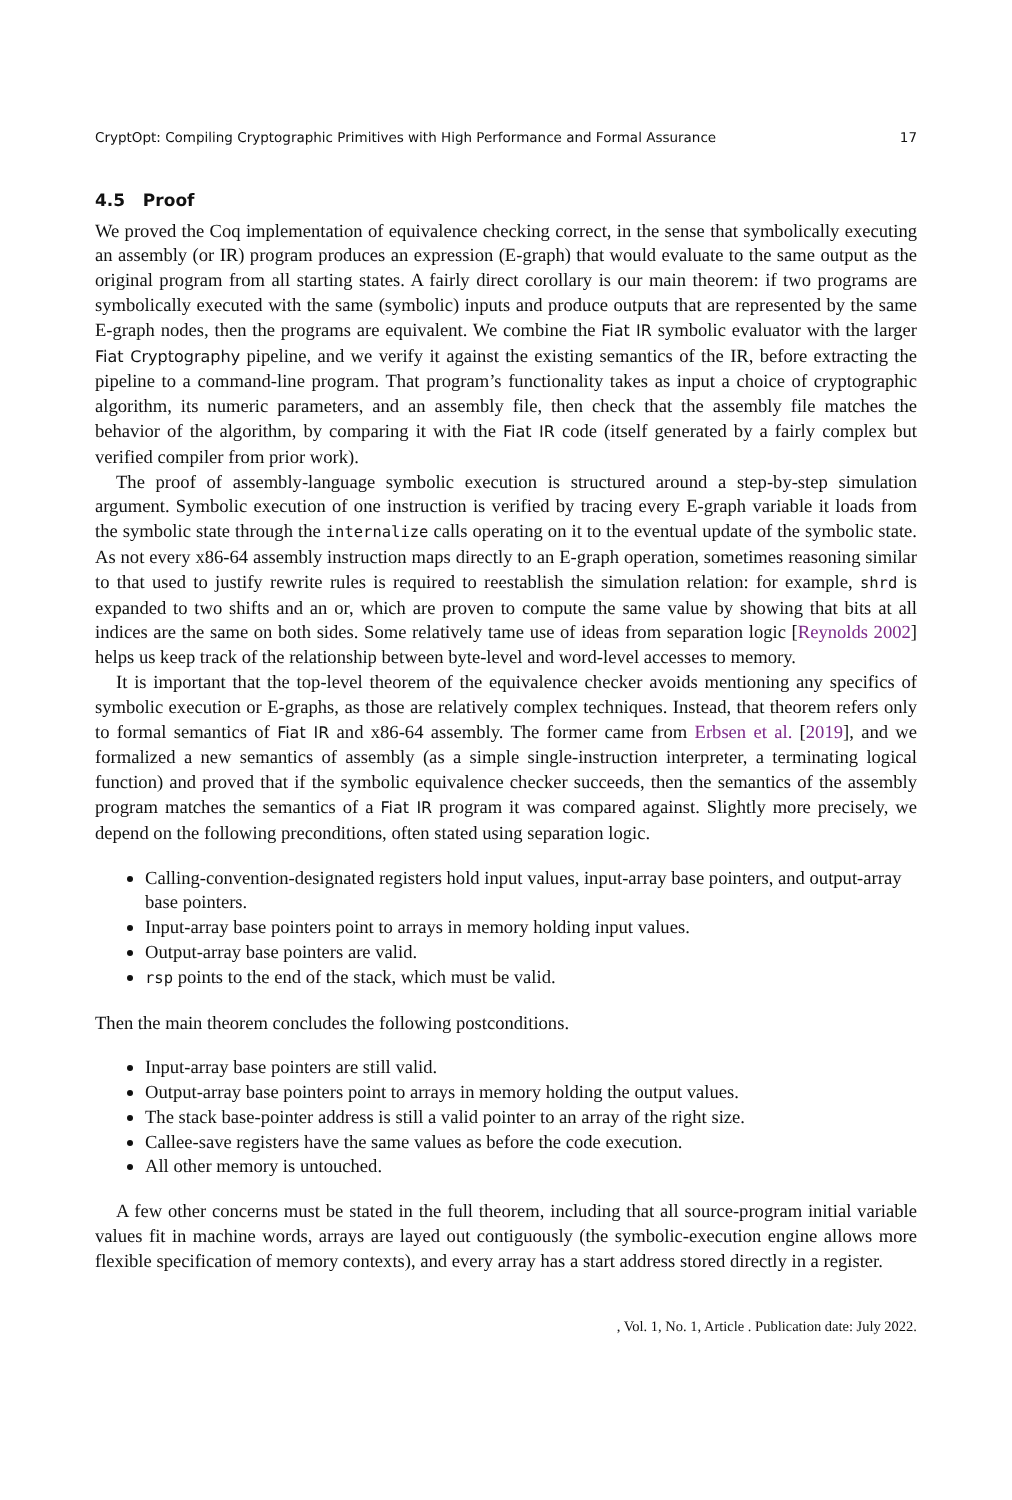CryptOpt: Compiling Cryptographic Primitives with High Performance and Formal Assurance 17
4.5 Proof
We proved the Coq implementation of equivalence checking correct, in the sense that symbolically executing an assembly (or IR) program produces an expression (E-graph) that would evaluate to the same output as the original program from all starting states. A fairly direct corollary is our main theorem: if two programs are symbolically executed with the same (symbolic) inputs and produce outputs that are represented by the same E-graph nodes, then the programs are equivalent. We combine the Fiat IR symbolic evaluator with the larger Fiat Cryptography pipeline, and we verify it against the existing semantics of the IR, before extracting the pipeline to a command-line program. That program’s functionality takes as input a choice of cryptographic algorithm, its numeric parameters, and an assembly file, then check that the assembly file matches the behavior of the algorithm, by comparing it with the Fiat IR code (itself generated by a fairly complex but verified compiler from prior work).
The proof of assembly-language symbolic execution is structured around a step-by-step simulation argument. Symbolic execution of one instruction is verified by tracing every E-graph variable it loads from the symbolic state through the internalize calls operating on it to the eventual update of the symbolic state. As not every x86-64 assembly instruction maps directly to an E-graph operation, sometimes reasoning similar to that used to justify rewrite rules is required to reestablish the simulation relation: for example, shrd is expanded to two shifts and an or, which are proven to compute the same value by showing that bits at all indices are the same on both sides. Some relatively tame use of ideas from separation logic [Reynolds 2002] helps us keep track of the relationship between byte-level and word-level accesses to memory.
It is important that the top-level theorem of the equivalence checker avoids mentioning any specifics of symbolic execution or E-graphs, as those are relatively complex techniques. Instead, that theorem refers only to formal semantics of Fiat IR and x86-64 assembly. The former came from Erbsen et al. [2019], and we formalized a new semantics of assembly (as a simple single-instruction interpreter, a terminating logical function) and proved that if the symbolic equivalence checker succeeds, then the semantics of the assembly program matches the semantics of a Fiat IR program it was compared against. Slightly more precisely, we depend on the following preconditions, often stated using separation logic.
Calling-convention-designated registers hold input values, input-array base pointers, and output-array base pointers.
Input-array base pointers point to arrays in memory holding input values.
Output-array base pointers are valid.
rsp points to the end of the stack, which must be valid.
Then the main theorem concludes the following postconditions.
Input-array base pointers are still valid.
Output-array base pointers point to arrays in memory holding the output values.
The stack base-pointer address is still a valid pointer to an array of the right size.
Callee-save registers have the same values as before the code execution.
All other memory is untouched.
A few other concerns must be stated in the full theorem, including that all source-program initial variable values fit in machine words, arrays are layed out contiguously (the symbolic-execution engine allows more flexible specification of memory contexts), and every array has a start address stored directly in a register.
, Vol. 1, No. 1, Article . Publication date: July 2022.